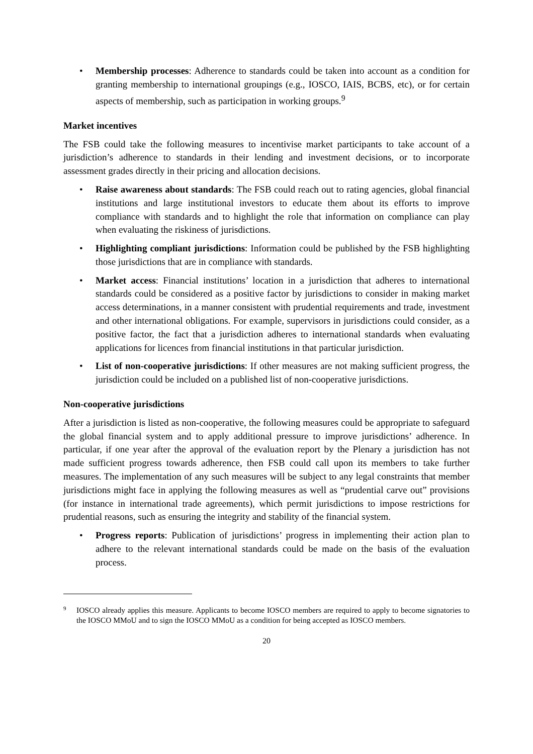• Membership processes: Adherence to standards could be taken into account as a condition for granting membership to international groupings (e.g., IOSCO, IAIS, BCBS, etc), or for certain aspects of membership, such as participation in working groups.<sup>9</sup>
Market incentives
The FSB could take the following measures to incentivise market participants to take account of a jurisdiction’s adherence to standards in their lending and investment decisions, or to incorporate assessment grades directly in their pricing and allocation decisions.
• Raise awareness about standards: The FSB could reach out to rating agencies, global financial institutions and large institutional investors to educate them about its efforts to improve compliance with standards and to highlight the role that information on compliance can play when evaluating the riskiness of jurisdictions.
• Highlighting compliant jurisdictions: Information could be published by the FSB highlighting those jurisdictions that are in compliance with standards.
• Market access: Financial institutions’ location in a jurisdiction that adheres to international standards could be considered as a positive factor by jurisdictions to consider in making market access determinations, in a manner consistent with prudential requirements and trade, investment and other international obligations. For example, supervisors in jurisdictions could consider, as a positive factor, the fact that a jurisdiction adheres to international standards when evaluating applications for licences from financial institutions in that particular jurisdiction.
• List of non-cooperative jurisdictions: If other measures are not making sufficient progress, the jurisdiction could be included on a published list of non-cooperative jurisdictions.
Non-cooperative jurisdictions
After a jurisdiction is listed as non-cooperative, the following measures could be appropriate to safeguard the global financial system and to apply additional pressure to improve jurisdictions’ adherence. In particular, if one year after the approval of the evaluation report by the Plenary a jurisdiction has not made sufficient progress towards adherence, then FSB could call upon its members to take further measures. The implementation of any such measures will be subject to any legal constraints that member jurisdictions might face in applying the following measures as well as “prudential carve out” provisions (for instance in international trade agreements), which permit jurisdictions to impose restrictions for prudential reasons, such as ensuring the integrity and stability of the financial system.
• Progress reports: Publication of jurisdictions’ progress in implementing their action plan to adhere to the relevant international standards could be made on the basis of the evaluation process.
<sup>9</sup> IOSCO already applies this measure. Applicants to become IOSCO members are required to apply to become signatories to the IOSCO MMoU and to sign the IOSCO MMoU as a condition for being accepted as IOSCO members.
20